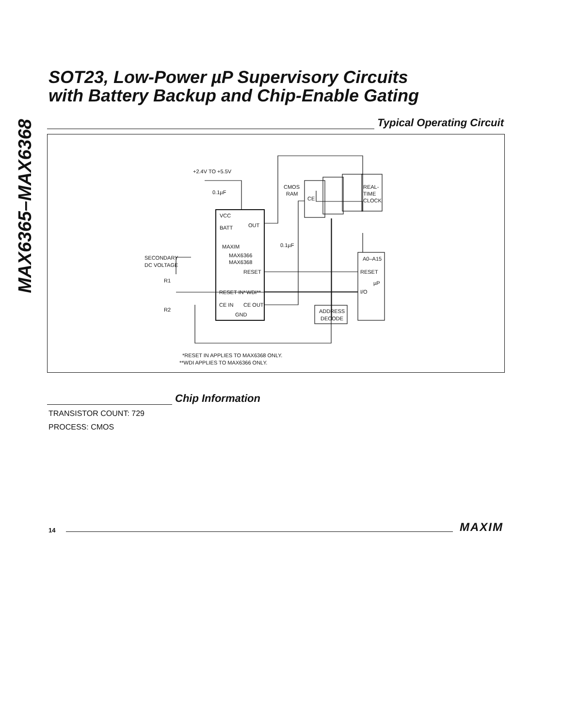MAX6365–MAX6368
SOT23, Low-Power µP Supervisory Circuits
with Battery Backup and Chip-Enable Gating
Typical Operating Circuit
+2.4V TO +5.5V
VCC
BATT
OUT
MAXIM
MAX6366
MAX6368
RESET
RESET IN*
WDI**
CE IN
CE OUT
GND
0.1µF
0.1µF
CMOS
RAM
CE
REAL-
TIME
CLOCK
SECONDARY
DC VOLTAGE
R1
R2
A0–A15
RESET
µP
I/O
ADDRESS
DECODE
*RESET IN APPLIES TO MAX6368 ONLY.
**WDI APPLIES TO MAX6366 ONLY.
Chip Information
TRANSISTOR COUNT: 729
PROCESS: CMOS
14 MAXIM